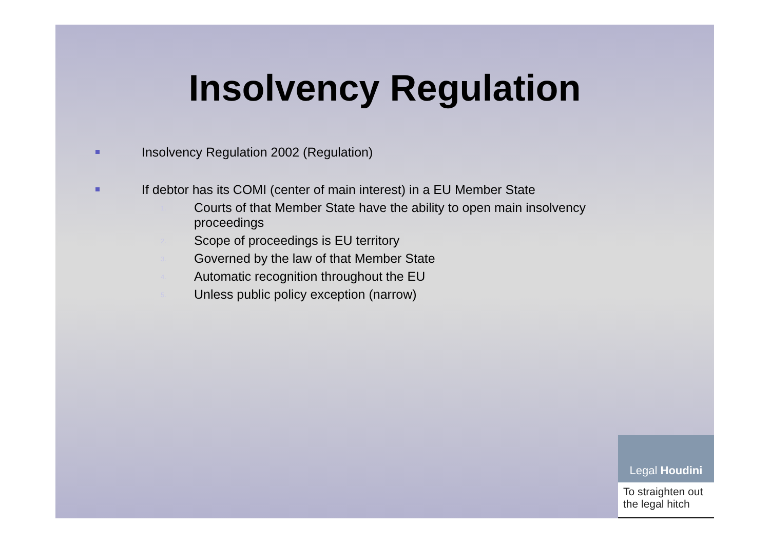Insolvency Regulation
Insolvency Regulation 2002 (Regulation)
If debtor has its COMI (center of main interest) in a EU Member State
1.
Courts of that Member State have the ability to open main insolvency
proceedings
2.
Scope of proceedings is EU territory
3.
Governed by the law of that Member State
4.
Automatic recognition throughout the EU
5.
Unless public policy exception (narrow)
Legal Houdini
To straighten out the legal hitch